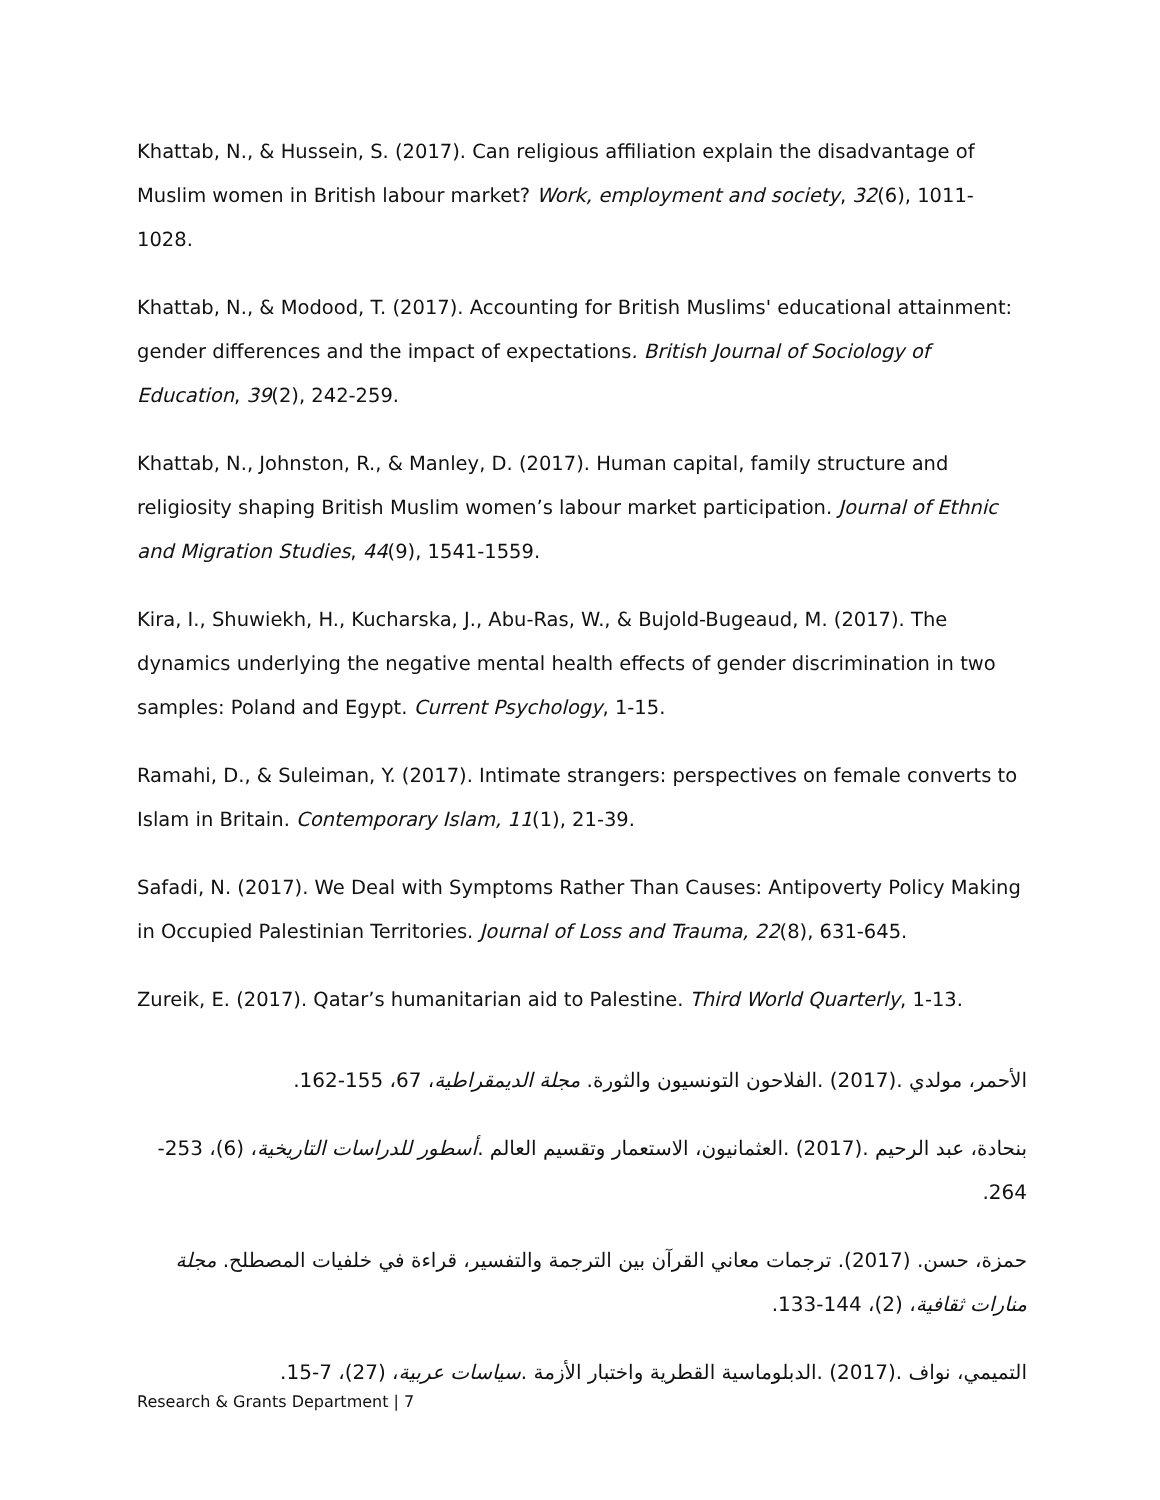Khattab, N., & Hussein, S. (2017). Can religious affiliation explain the disadvantage of Muslim women in British labour market? Work, employment and society, 32(6), 1011-1028.
Khattab, N., & Modood, T. (2017). Accounting for British Muslims' educational attainment: gender differences and the impact of expectations. British Journal of Sociology of Education, 39(2), 242-259.
Khattab, N., Johnston, R., & Manley, D. (2017). Human capital, family structure and religiosity shaping British Muslim women’s labour market participation. Journal of Ethnic and Migration Studies, 44(9), 1541-1559.
Kira, I., Shuwiekh, H., Kucharska, J., Abu-Ras, W., & Bujold-Bugeaud, M. (2017). The dynamics underlying the negative mental health effects of gender discrimination in two samples: Poland and Egypt. Current Psychology, 1-15.
Ramahi, D., & Suleiman, Y. (2017). Intimate strangers: perspectives on female converts to Islam in Britain. Contemporary Islam, 11(1), 21-39.
Safadi, N. (2017). We Deal with Symptoms Rather Than Causes: Antipoverty Policy Making in Occupied Palestinian Territories. Journal of Loss and Trauma, 22(8), 631-645.
Zureik, E. (2017). Qatar’s humanitarian aid to Palestine. Third World Quarterly, 1-13.
الأحمر، مولدي .(2017) .الفلاحون التونسيون والثورة. مجلة الديمقراطية، 67، 155-162.
بنحادة، عبد الرحيم .(2017) .العثمانيون، الاستعمار وتقسيم العالم .أسطور للدراسات التاريخية، (6)، 253-264.
حمزة، حسن. (2017). ترجمات معاني القرآن بين الترجمة والتفسير، قراءة في خلفيات المصطلح. مجلة منارات ثقافية، (2)، 144-133.
التميمي، نواف .(2017) .الدبلوماسية القطرية واختبار الأزمة .سياسات عربية، (27)، 7-15.
Research & Grants Department | 7